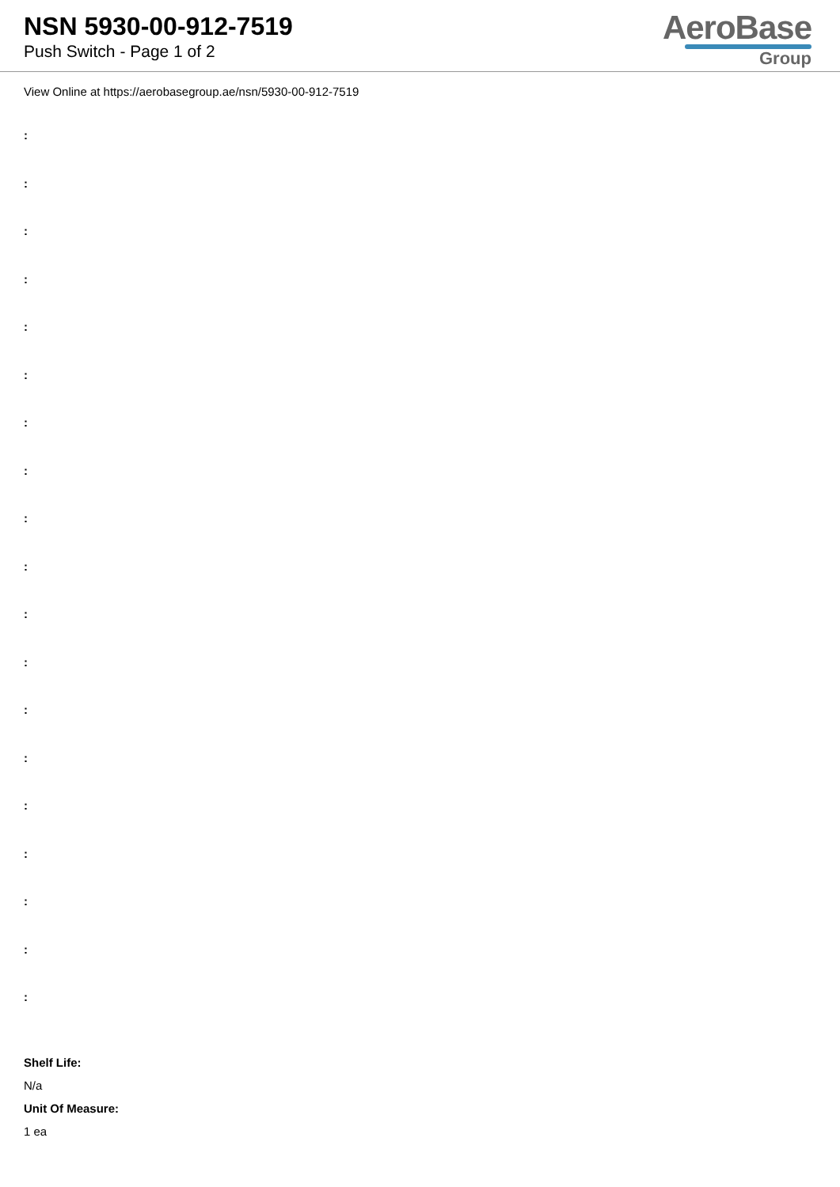NSN 5930-00-912-7519
Push Switch - Page 1 of 2
AeroBase
Group
View Online at https://aerobasegroup.ae/nsn/5930-00-912-7519
:
:
:
:
:
:
:
:
:
:
:
:
:
:
:
:
:
:
:
Shelf Life:
N/a
Unit Of Measure:
1 ea